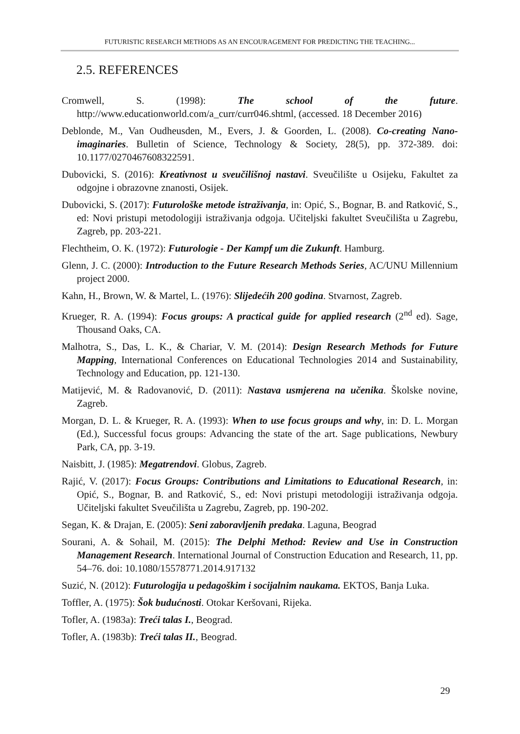FUTURISTIC RESEARCH METHODS AS AN ENCOURAGEMENT FOR PREDICTING THE TEACHING...
2.5. REFERENCES
Cromwell, S. (1998): The school of the future. http://www.educationworld.com/a_curr/curr046.shtml, (accessed. 18 December 2016)
Deblonde, M., Van Oudheusden, M., Evers, J. & Goorden, L. (2008). Co-creating Nano-imaginaries. Bulletin of Science, Technology & Society, 28(5), pp. 372-389. doi: 10.1177/0270467608322591.
Dubovicki, S. (2016): Kreativnost u sveučilišnoj nastavi. Sveučilište u Osijeku, Fakultet za odgojne i obrazovne znanosti, Osijek.
Dubovicki, S. (2017): Futurološke metode istraživanja, in: Opić, S., Bognar, B. and Ratković, S., ed: Novi pristupi metodologiji istraživanja odgoja. Učiteljski fakultet Sveučilišta u Zagrebu, Zagreb, pp. 203-221.
Flechtheim, O. K. (1972): Futurologie - Der Kampf um die Zukunft. Hamburg.
Glenn, J. C. (2000): Introduction to the Future Research Methods Series, AC/UNU Millennium project 2000.
Kahn, H., Brown, W. & Martel, L. (1976): Slijedećih 200 godina. Stvarnost, Zagreb.
Krueger, R. A. (1994): Focus groups: A practical guide for applied research (2<sup>nd</sup> ed). Sage, Thousand Oaks, CA.
Malhotra, S., Das, L. K., & Chariar, V. M. (2014): Design Research Methods for Future Mapping, International Conferences on Educational Technologies 2014 and Sustainability, Technology and Education, pp. 121-130.
Matijević, M. & Radovanović, D. (2011): Nastava usmjerena na učenika. Školske novine, Zagreb.
Morgan, D. L. & Krueger, R. A. (1993): When to use focus groups and why, in: D. L. Morgan (Ed.), Successful focus groups: Advancing the state of the art. Sage publications, Newbury Park, CA, pp. 3-19.
Naisbitt, J. (1985): Megatrendovi. Globus, Zagreb.
Rajić, V. (2017): Focus Groups: Contributions and Limitations to Educational Research, in: Opić, S., Bognar, B. and Ratković, S., ed: Novi pristupi metodologiji istraživanja odgoja. Učiteljski fakultet Sveučilišta u Zagrebu, Zagreb, pp. 190-202.
Segan, K. & Drajan, E. (2005): Seni zaboravljenih predaka. Laguna, Beograd
Sourani, A. & Sohail, M. (2015): The Delphi Method: Review and Use in Construction Management Research. International Journal of Construction Education and Research, 11, pp. 54–76. doi: 10.1080/15578771.2014.917132
Suzić, N. (2012): Futurologija u pedagoškim i socijalnim naukama. EKTOS, Banja Luka.
Toffler, A. (1975): Šok budućnosti. Otokar Keršovani, Rijeka.
Tofler, A. (1983a): Treći talas I., Beograd.
Tofler, A. (1983b): Treći talas II., Beograd.
29